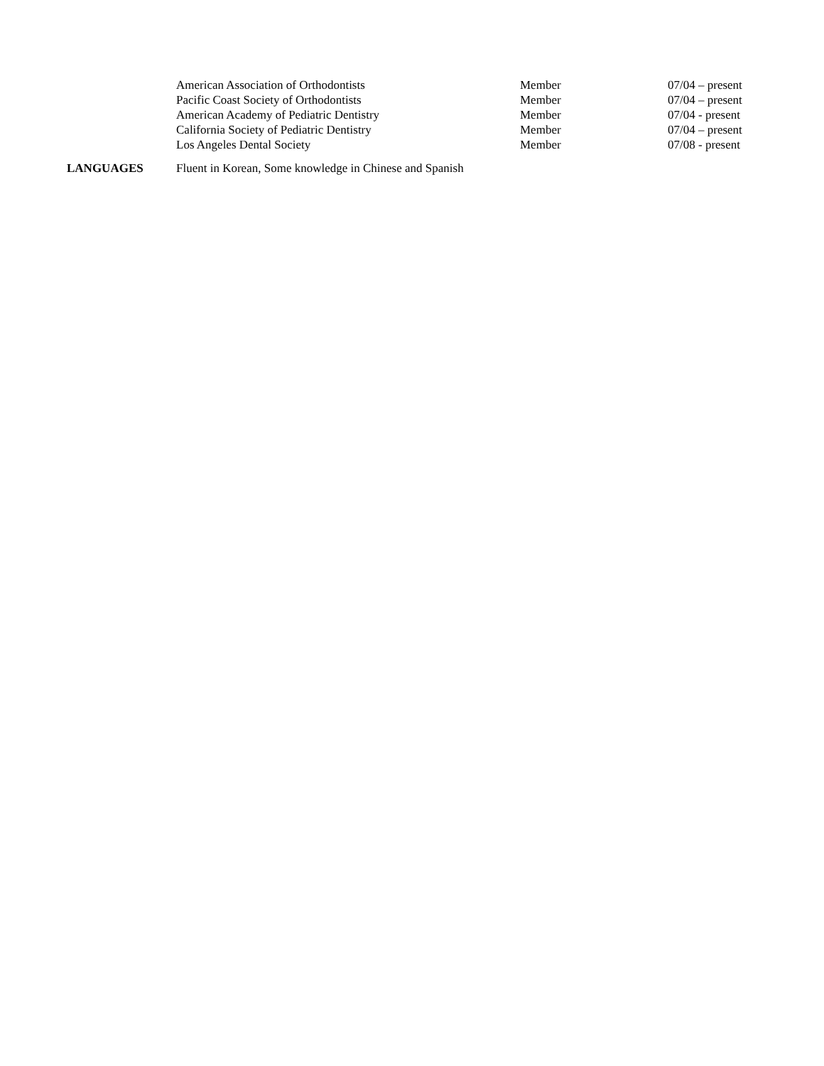American Association of Orthodontists Member 07/04 – present
Pacific Coast Society of Orthodontists Member 07/04 – present
American Academy of Pediatric Dentistry Member 07/04 - present
California Society of Pediatric Dentistry Member 07/04 – present
Los Angeles Dental Society Member 07/08 - present
LANGUAGES Fluent in Korean, Some knowledge in Chinese and Spanish